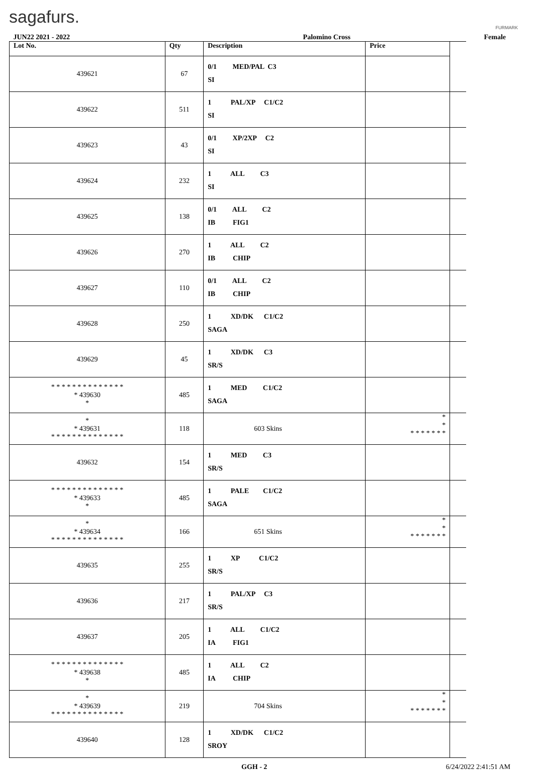sagafurs.
FURMARK
| JUN22 2021 - 2022 | | Palomino Cross | | | Female |
| Lot No. | Qty | Description | Price | | |
| 439621 | 67 | 0/1 MED/PAL C3 SI | | | |
| 439622 | 511 | 1 PAL/XP C1/C2 SI | | | |
| 439623 | 43 | 0/1 XP/2XP C2 SI | | | |
| 439624 | 232 | 1 ALL C3 SI | | | |
| 439625 | 138 | 0/1 ALL C2 IB FIG1 | | | |
| 439626 | 270 | 1 ALL C2 IB CHIP | | | |
| 439627 | 110 | 0/1 ALL C2 IB CHIP | | | |
| 439628 | 250 | 1 XD/DK C1/C2 SAGA | | | |
| 439629 | 45 | 1 XD/DK C3 SR/S | | | |
| * * * * * * * * * * * * * * * 439630 * | 485 | 1 MED C1/C2 SAGA | | | |
| * * 439631 * * * * * * * * * * * * * * | 118 | 603 Skins | * * * * * * * * * | | |
| 439632 | 154 | 1 MED C3 SR/S | | | |
| * * * * * * * * * * * * * * * 439633 * | 485 | 1 PALE C1/C2 SAGA | | | |
| * * 439634 * * * * * * * * * * * * * * | 166 | 651 Skins | * * * * * * * * * | | |
| 439635 | 255 | 1 XP C1/C2 SR/S | | | |
| 439636 | 217 | 1 PAL/XP C3 SR/S | | | |
| 439637 | 205 | 1 ALL C1/C2 IA FIG1 | | | |
| * * * * * * * * * * * * * * * 439638 * | 485 | 1 ALL C2 IA CHIP | | | |
| * * 439639 * * * * * * * * * * * * * * | 219 | 704 Skins | * * * * * * * * * | | |
| 439640 | 128 | 1 XD/DK C1/C2 SROY | | | |
GGH - 2 6/24/2022 2:41:51 AM